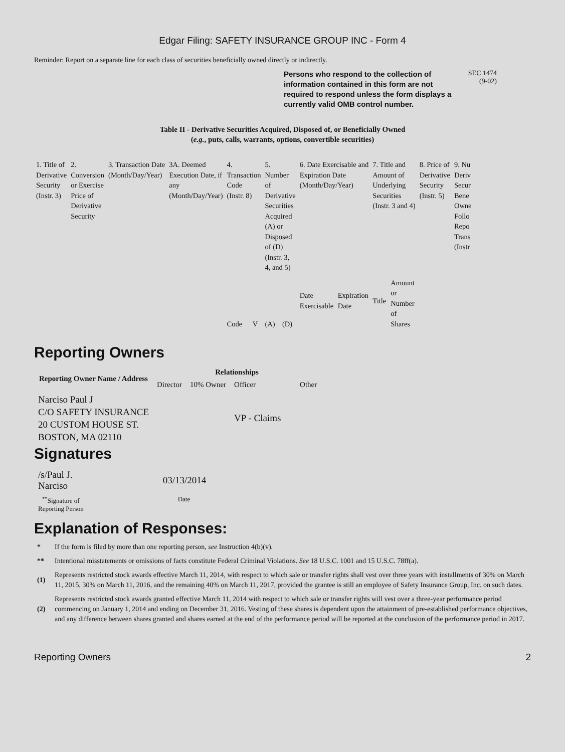Edgar Filing: SAFETY INSURANCE GROUP INC - Form 4
Reminder: Report on a separate line for each class of securities beneficially owned directly or indirectly.
Persons who respond to the collection of information contained in this form are not required to respond unless the form displays a currently valid OMB control number.
SEC 1474
(9-02)
Table II - Derivative Securities Acquired, Disposed of, or Beneficially Owned
(e.g., puts, calls, warrants, options, convertible securities)
| 1. Title of Derivative Security (Instr. 3) | 2. Conversion or Exercise Price of Derivative Security | 3. Transaction Date (Month/Day/Year) | 3A. Deemed Execution Date, if any (Month/Day/Year) | 4. Transaction Code (Instr. 8) | | 5. Number of Derivative Securities Acquired (A) or Disposed of (D) (Instr. 3, 4, and 5) | | 6. Date Exercisable and Expiration Date (Month/Day/Year) | | 7. Title and Amount of Underlying Securities (Instr. 3 and 4) | | 8. Price of Derivative Security (Instr. 5) | 9. Nu Deriv Secur Bene Owne Follo Repo Trans (Instr |
| | | | | Code | V | (A) | (D) | Date Exercisable | Expiration Date | Title | Amount or Number of Shares | | |
Reporting Owners
| Reporting Owner Name / Address | Relationships | | | |
| --- | --- | --- | --- | --- |
| | Director | 10% Owner | Officer | Other |
| Narciso Paul J C/O SAFETY INSURANCE 20 CUSTOM HOUSE ST. BOSTON, MA 02110 | | | VP - Claims | |
Signatures
| /s/Paul J. Narciso | 03/13/2014 |
| <sup>**</sup> Signature of Reporting Person | Date |
Explanation of Responses:
* If the form is filed by more than one reporting person, see Instruction 4(b)(v).
** Intentional misstatements or omissions of facts constitute Federal Criminal Violations. See 18 U.S.C. 1001 and 15 U.S.C. 78ff(a).
(1) Represents restricted stock awards effective March 11, 2014, with respect to which sale or transfer rights shall vest over three years with installments of 30% on March 11, 2015, 30% on March 11, 2016, and the remaining 40% on March 11, 2017, provided the grantee is still an employee of Safety Insurance Group, Inc. on such dates.
(2) Represents restricted stock awards granted effective March 11, 2014 with respect to which sale or transfer rights will vest over a three-year performance period commencing on January 1, 2014 and ending on December 31, 2016. Vesting of these shares is dependent upon the attainment of pre-established performance objectives, and any difference between shares granted and shares earned at the end of the performance period will be reported at the conclusion of the performance period in 2017.
Reporting Owners 2